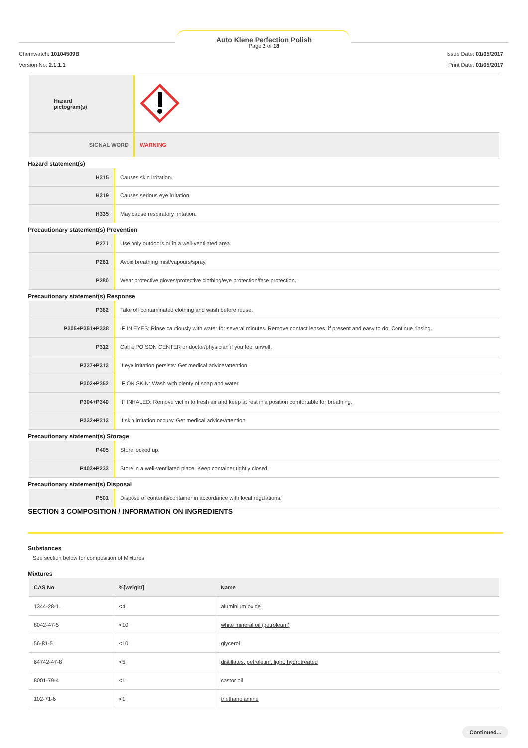Auto Klene Perfection Polish
Page 2 of 18
Chemwatch: 10104509B
Version No: 2.1.1.1
Issue Date: 01/05/2017
Print Date: 01/05/2017
| Hazard pictogram(s) | |
| SIGNAL WORD | WARNING |
Hazard statement(s)
| H315 | Causes skin irritation. |
| H319 | Causes serious eye irritation. |
| H335 | May cause respiratory irritation. |
Precautionary statement(s) Prevention
| P271 | Use only outdoors or in a well-ventilated area. |
| P261 | Avoid breathing mist/vapours/spray. |
| P280 | Wear protective gloves/protective clothing/eye protection/face protection. |
Precautionary statement(s) Response
| P362 | Take off contaminated clothing and wash before reuse. |
| P305+P351+P338 | IF IN EYES: Rinse cautiously with water for several minutes. Remove contact lenses, if present and easy to do. Continue rinsing. |
| P312 | Call a POISON CENTER or doctor/physician if you feel unwell. |
| P337+P313 | If eye irritation persists: Get medical advice/attention. |
| P302+P352 | IF ON SKIN: Wash with plenty of soap and water. |
| P304+P340 | IF INHALED: Remove victim to fresh air and keep at rest in a position comfortable for breathing. |
| P332+P313 | If skin irritation occurs: Get medical advice/attention. |
Precautionary statement(s) Storage
| P405 | Store locked up. |
| P403+P233 | Store in a well-ventilated place. Keep container tightly closed. |
Precautionary statement(s) Disposal
| P501 | Dispose of contents/container in accordance with local regulations. |
SECTION 3 COMPOSITION / INFORMATION ON INGREDIENTS
Substances
See section below for composition of Mixtures
Mixtures
| CAS No | %[weight] | Name |
| --- | --- | --- |
| 1344-28-1. | <4 | aluminium oxide |
| 8042-47-5 | <10 | white mineral oil (petroleum) |
| 56-81-5 | <10 | glycerol |
| 64742-47-8 | <5 | distillates, petroleum, light, hydrotreated |
| 8001-79-4 | <1 | castor oil |
| 102-71-6 | <1 | triethanolamine |
Continued...